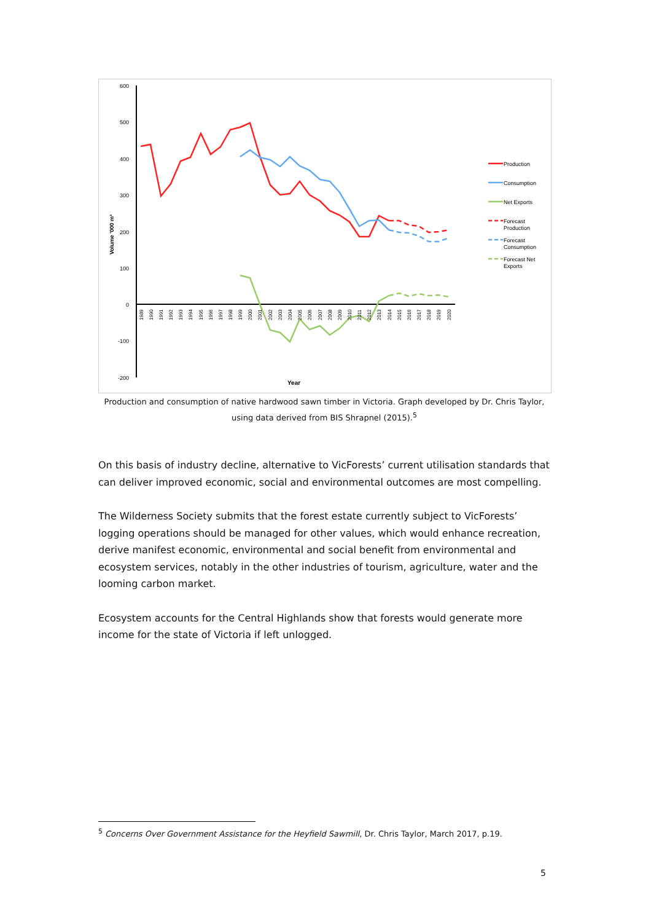600
500
400
300
200
100
0
-100
-200
Volume '000 m³
Year
Production
Consumption
Net Exports
Forecast
Production
Forecast
Consumption
Forecast Net
Exports
1989
1990
1991
1992
1993
1994
1995
1996
1997
1998
1999
2000
2001
2002
2003
2004
2005
2006
2007
2008
2009
2010
2011
2012
2013
2014
2015
2016
2017
2018
2019
2020
Production and consumption of native hardwood sawn timber in Victoria. Graph developed by Dr. Chris Taylor, using data derived from BIS Shrapnel (2015).<sup>5</sup>
On this basis of industry decline, alternative to VicForests’ current utilisation standards that can deliver improved economic, social and environmental outcomes are most compelling.
The Wilderness Society submits that the forest estate currently subject to VicForests’ logging operations should be managed for other values, which would enhance recreation, derive manifest economic, environmental and social benefit from environmental and ecosystem services, notably in the other industries of tourism, agriculture, water and the looming carbon market.
Ecosystem accounts for the Central Highlands show that forests would generate more income for the state of Victoria if left unlogged.
<sup>5</sup> Concerns Over Government Assistance for the Heyfield Sawmill, Dr. Chris Taylor, March 2017, p.19.
5